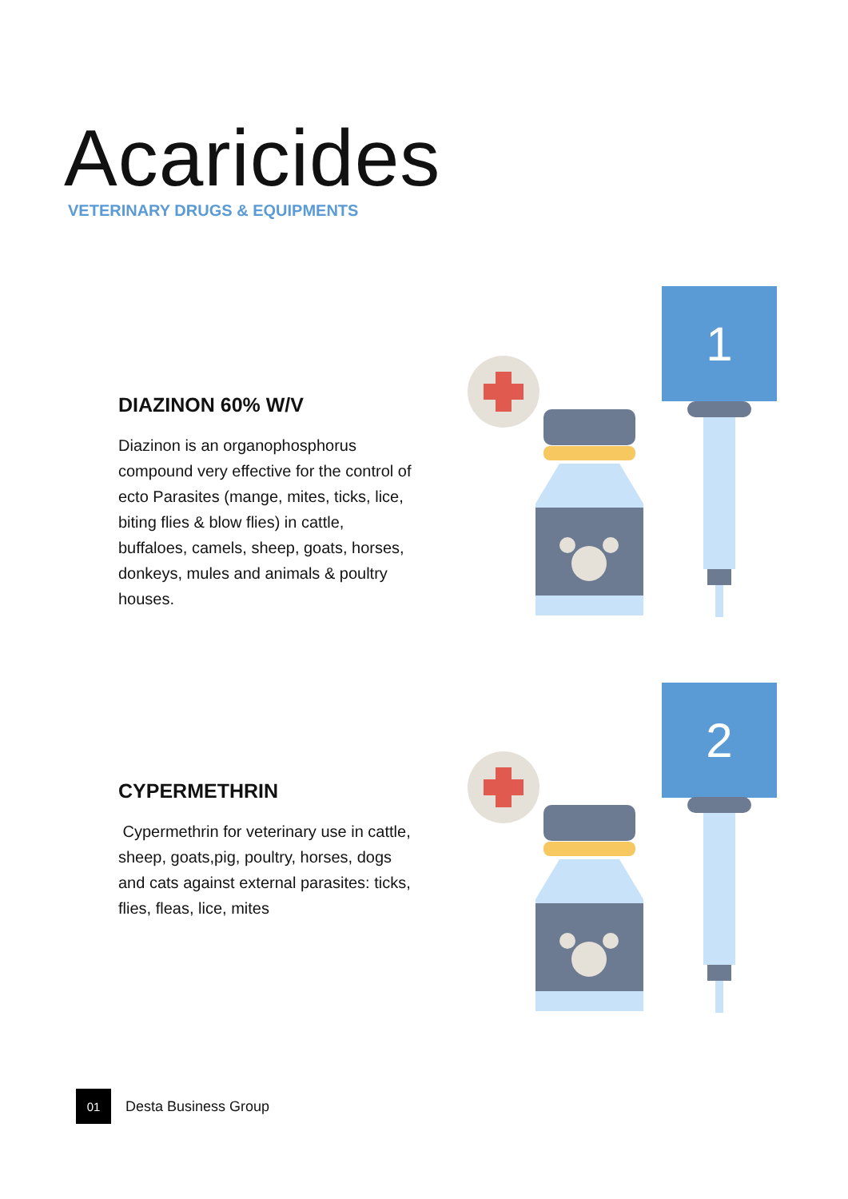Acaricides
VETERINARY DRUGS & EQUIPMENTS
DIAZINON 60% W/V
Diazinon is an organophosphorus compound very effective for the control of ecto Parasites (mange, mites, ticks, lice, biting flies & blow flies) in cattle, buffaloes, camels, sheep, goats, horses, donkeys, mules and animals & poultry houses.
1
CYPERMETHRIN
Cypermethrin for veterinary use in cattle, sheep, goats,pig, poultry, horses, dogs and cats against external parasites: ticks, flies, fleas, lice, mites
2
01
Desta Business Group